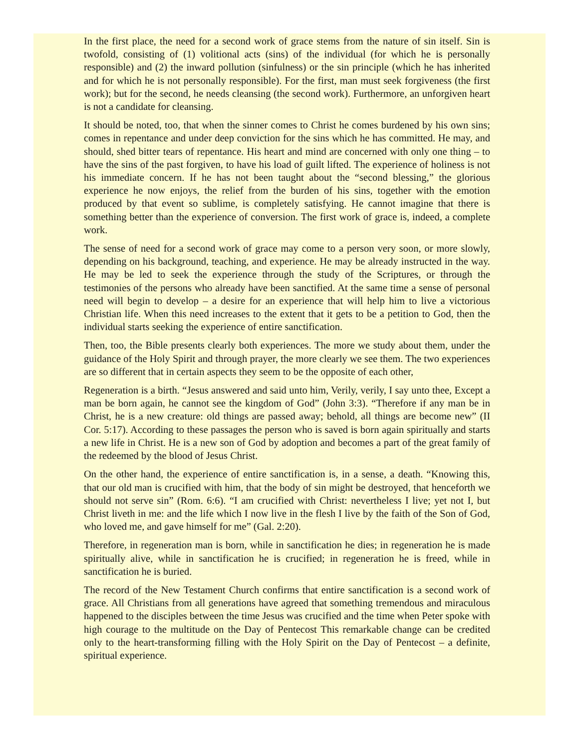In the first place, the need for a second work of grace stems from the nature of sin itself. Sin is twofold, consisting of (1) volitional acts (sins) of the individual (for which he is personally responsible) and (2) the inward pollution (sinfulness) or the sin principle (which he has inherited and for which he is not personally responsible). For the first, man must seek forgiveness (the first work); but for the second, he needs cleansing (the second work). Furthermore, an unforgiven heart is not a candidate for cleansing.
It should be noted, too, that when the sinner comes to Christ he comes burdened by his own sins; comes in repentance and under deep conviction for the sins which he has committed. He may, and should, shed bitter tears of repentance. His heart and mind are concerned with only one thing – to have the sins of the past forgiven, to have his load of guilt lifted. The experience of holiness is not his immediate concern. If he has not been taught about the “second blessing,” the glorious experience he now enjoys, the relief from the burden of his sins, together with the emotion produced by that event so sublime, is completely satisfying. He cannot imagine that there is something better than the experience of conversion. The first work of grace is, indeed, a complete work.
The sense of need for a second work of grace may come to a person very soon, or more slowly, depending on his background, teaching, and experience. He may be already instructed in the way. He may be led to seek the experience through the study of the Scriptures, or through the testimonies of the persons who already have been sanctified. At the same time a sense of personal need will begin to develop – a desire for an experience that will help him to live a victorious Christian life. When this need increases to the extent that it gets to be a petition to God, then the individual starts seeking the experience of entire sanctification.
Then, too, the Bible presents clearly both experiences. The more we study about them, under the guidance of the Holy Spirit and through prayer, the more clearly we see them. The two experiences are so different that in certain aspects they seem to be the opposite of each other,
Regeneration is a birth. “Jesus answered and said unto him, Verily, verily, I say unto thee, Except a man be born again, he cannot see the kingdom of God” (John 3:3). “Therefore if any man be in Christ, he is a new creature: old things are passed away; behold, all things are become new” (II Cor. 5:17). According to these passages the person who is saved is born again spiritually and starts a new life in Christ. He is a new son of God by adoption and becomes a part of the great family of the redeemed by the blood of Jesus Christ.
On the other hand, the experience of entire sanctification is, in a sense, a death. “Knowing this, that our old man is crucified with him, that the body of sin might be destroyed, that henceforth we should not serve sin” (Rom. 6:6). “I am crucified with Christ: nevertheless I live; yet not I, but Christ liveth in me: and the life which I now live in the flesh I live by the faith of the Son of God, who loved me, and gave himself for me” (Gal. 2:20).
Therefore, in regeneration man is born, while in sanctification he dies; in regeneration he is made spiritually alive, while in sanctification he is crucified; in regeneration he is freed, while in sanctification he is buried.
The record of the New Testament Church confirms that entire sanctification is a second work of grace. All Christians from all generations have agreed that something tremendous and miraculous happened to the disciples between the time Jesus was crucified and the time when Peter spoke with high courage to the multitude on the Day of Pentecost This remarkable change can be credited only to the heart-transforming filling with the Holy Spirit on the Day of Pentecost – a definite, spiritual experience.